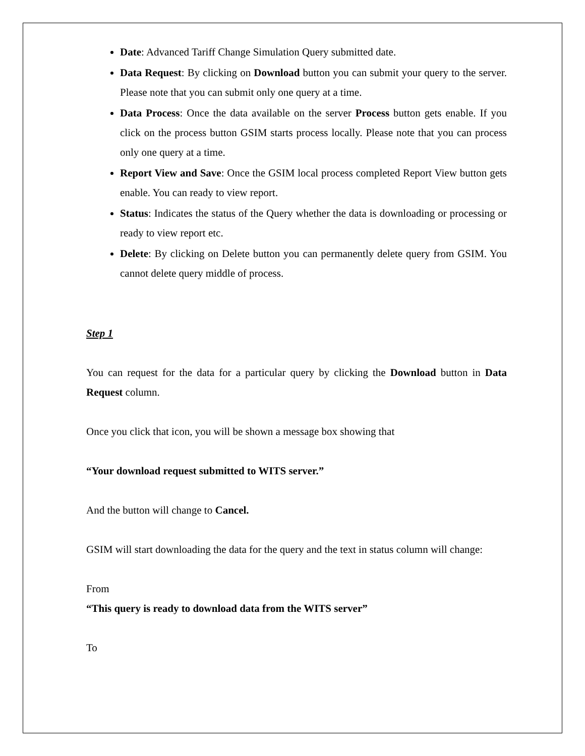Date: Advanced Tariff Change Simulation Query submitted date.
Data Request: By clicking on Download button you can submit your query to the server. Please note that you can submit only one query at a time.
Data Process: Once the data available on the server Process button gets enable. If you click on the process button GSIM starts process locally. Please note that you can process only one query at a time.
Report View and Save: Once the GSIM local process completed Report View button gets enable. You can ready to view report.
Status: Indicates the status of the Query whether the data is downloading or processing or ready to view report etc.
Delete: By clicking on Delete button you can permanently delete query from GSIM. You cannot delete query middle of process.
Step 1
You can request for the data for a particular query by clicking the Download button in Data Request column.
Once you click that icon, you will be shown a message box showing that
“Your download request submitted to WITS server.”
And the button will change to Cancel.
GSIM will start downloading the data for the query and the text in status column will change:
From
“This query is ready to download data from the WITS server”
To